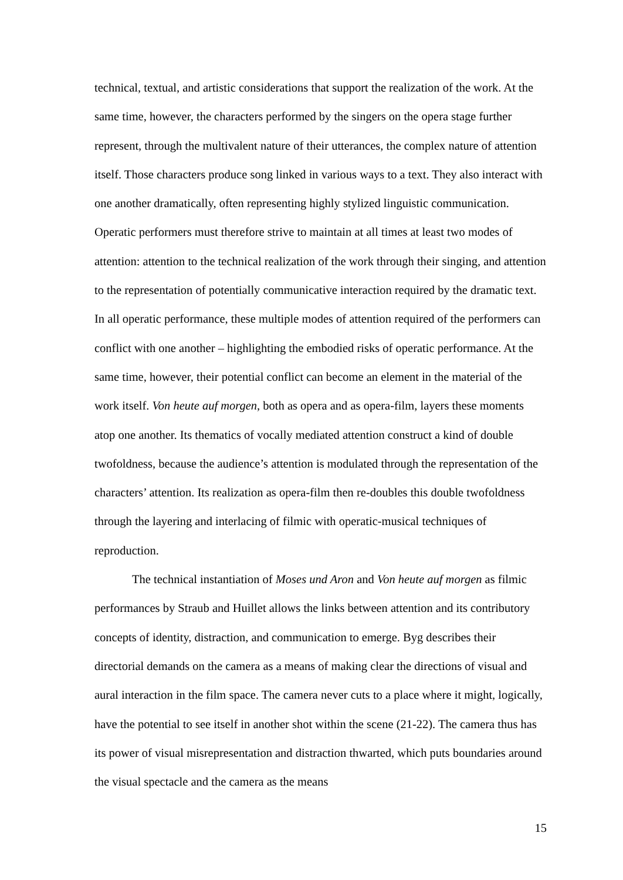technical, textual, and artistic considerations that support the realization of the work. At the same time, however, the characters performed by the singers on the opera stage further represent, through the multivalent nature of their utterances, the complex nature of attention itself. Those characters produce song linked in various ways to a text. They also interact with one another dramatically, often representing highly stylized linguistic communication. Operatic performers must therefore strive to maintain at all times at least two modes of attention: attention to the technical realization of the work through their singing, and attention to the representation of potentially communicative interaction required by the dramatic text. In all operatic performance, these multiple modes of attention required of the performers can conflict with one another – highlighting the embodied risks of operatic performance. At the same time, however, their potential conflict can become an element in the material of the work itself. Von heute auf morgen, both as opera and as opera-film, layers these moments atop one another. Its thematics of vocally mediated attention construct a kind of double twofoldness, because the audience’s attention is modulated through the representation of the characters’ attention. Its realization as opera-film then re-doubles this double twofoldness through the layering and interlacing of filmic with operatic-musical techniques of reproduction.
The technical instantiation of Moses und Aron and Von heute auf morgen as filmic performances by Straub and Huillet allows the links between attention and its contributory concepts of identity, distraction, and communication to emerge. Byg describes their directorial demands on the camera as a means of making clear the directions of visual and aural interaction in the film space. The camera never cuts to a place where it might, logically, have the potential to see itself in another shot within the scene (21-22). The camera thus has its power of visual misrepresentation and distraction thwarted, which puts boundaries around the visual spectacle and the camera as the means
15